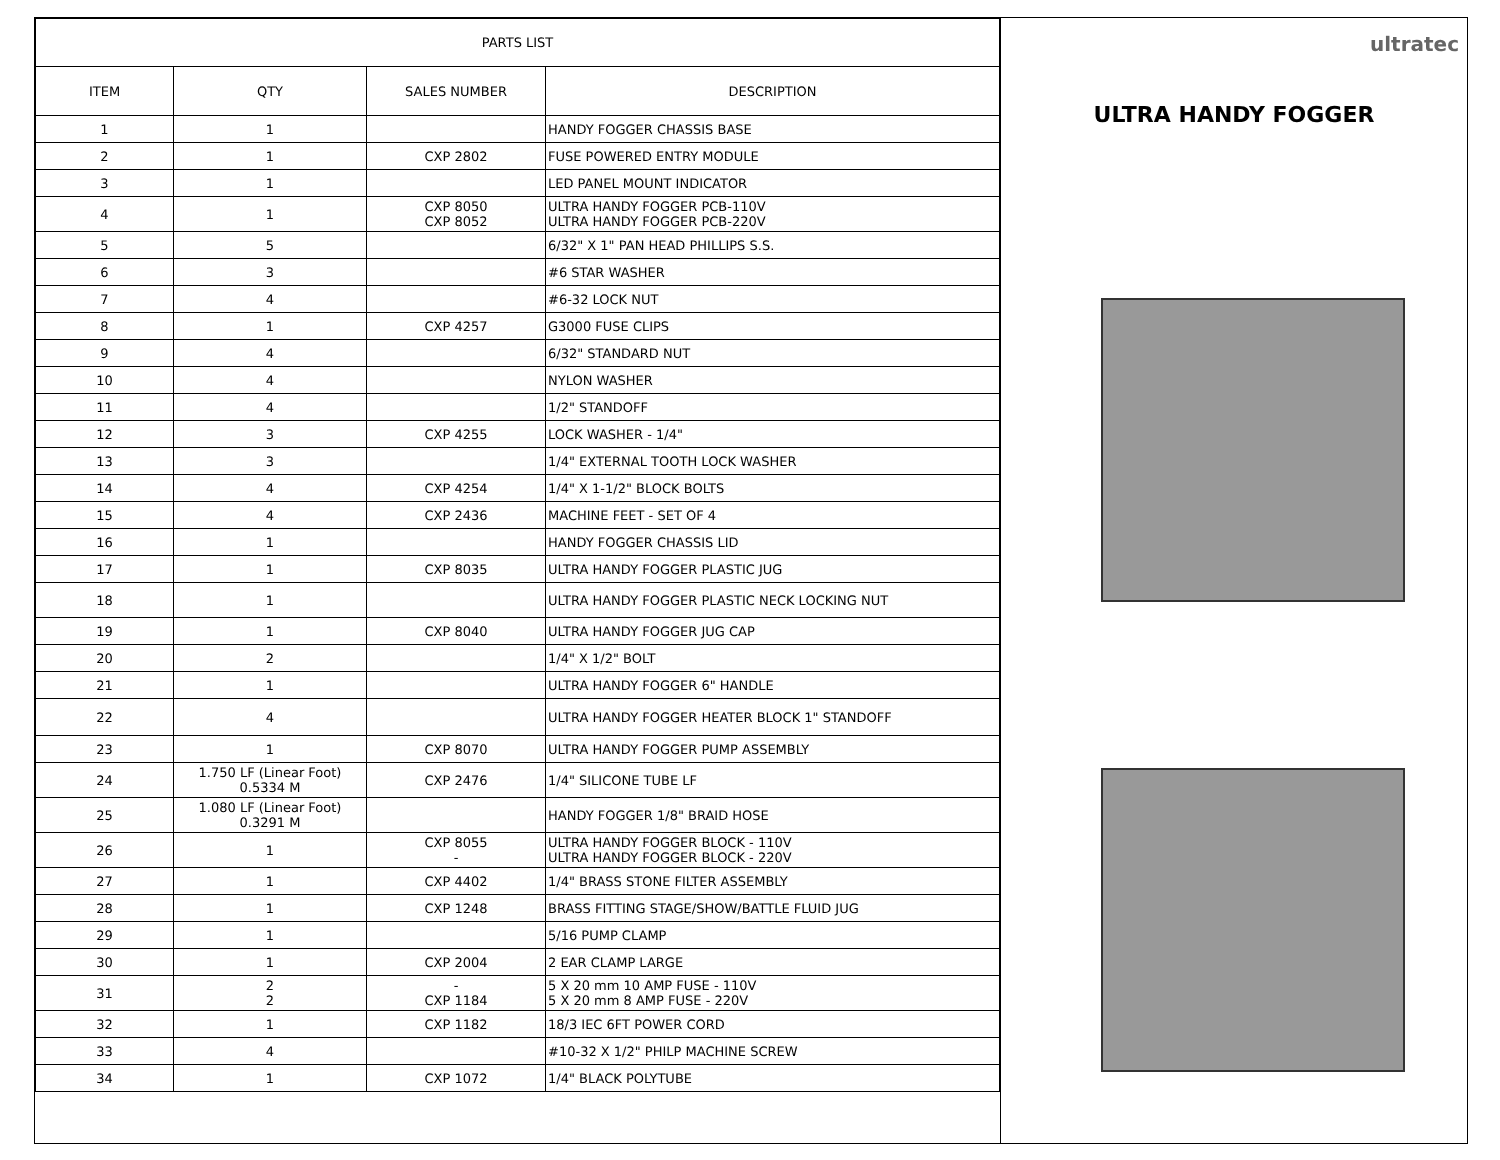| PARTS LIST | | | |
| --- | --- | --- | --- |
| ITEM | QTY | SALES NUMBER | DESCRIPTION |
| 1 | 1 | | HANDY FOGGER CHASSIS BASE |
| 2 | 1 | CXP 2802 | FUSE POWERED ENTRY MODULE |
| 3 | 1 | | LED PANEL MOUNT INDICATOR |
| 4 | 1 | CXP 8050 CXP 8052 | ULTRA HANDY FOGGER PCB-110V ULTRA HANDY FOGGER PCB-220V |
| 5 | 5 | | 6/32" X 1" PAN HEAD PHILLIPS S.S. |
| 6 | 3 | | #6 STAR WASHER |
| 7 | 4 | | #6-32 LOCK NUT |
| 8 | 1 | CXP 4257 | G3000 FUSE CLIPS |
| 9 | 4 | | 6/32" STANDARD NUT |
| 10 | 4 | | NYLON WASHER |
| 11 | 4 | | 1/2" STANDOFF |
| 12 | 3 | CXP 4255 | LOCK WASHER - 1/4" |
| 13 | 3 | | 1/4" EXTERNAL TOOTH LOCK WASHER |
| 14 | 4 | CXP 4254 | 1/4" X 1-1/2" BLOCK BOLTS |
| 15 | 4 | CXP 2436 | MACHINE FEET - SET OF 4 |
| 16 | 1 | | HANDY FOGGER CHASSIS LID |
| 17 | 1 | CXP 8035 | ULTRA HANDY FOGGER PLASTIC JUG |
| 18 | 1 | | ULTRA HANDY FOGGER PLASTIC NECK LOCKING NUT |
| 19 | 1 | CXP 8040 | ULTRA HANDY FOGGER JUG CAP |
| 20 | 2 | | 1/4" X 1/2" BOLT |
| 21 | 1 | | ULTRA HANDY FOGGER 6" HANDLE |
| 22 | 4 | | ULTRA HANDY FOGGER HEATER BLOCK 1" STANDOFF |
| 23 | 1 | CXP 8070 | ULTRA HANDY FOGGER PUMP ASSEMBLY |
| 24 | 1.750 LF (Linear Foot) 0.5334 M | CXP 2476 | 1/4" SILICONE TUBE LF |
| 25 | 1.080 LF (Linear Foot) 0.3291 M | | HANDY FOGGER 1/8" BRAID HOSE |
| 26 | 1 | CXP 8055 - | ULTRA HANDY FOGGER BLOCK - 110V ULTRA HANDY FOGGER BLOCK - 220V |
| 27 | 1 | CXP 4402 | 1/4" BRASS STONE FILTER ASSEMBLY |
| 28 | 1 | CXP 1248 | BRASS FITTING STAGE/SHOW/BATTLE FLUID JUG |
| 29 | 1 | | 5/16 PUMP CLAMP |
| 30 | 1 | CXP 2004 | 2 EAR CLAMP LARGE |
| 31 | 2 2 | - CXP 1184 | 5 X 20 mm 10 AMP FUSE - 110V 5 X 20 mm 8 AMP FUSE - 220V |
| 32 | 1 | CXP 1182 | 18/3 IEC 6FT POWER CORD |
| 33 | 4 | | #10-32 X 1/2" PHILP MACHINE SCREW |
| 34 | 1 | CXP 1072 | 1/4" BLACK POLYTUBE |
ultratec
ULTRA HANDY FOGGER